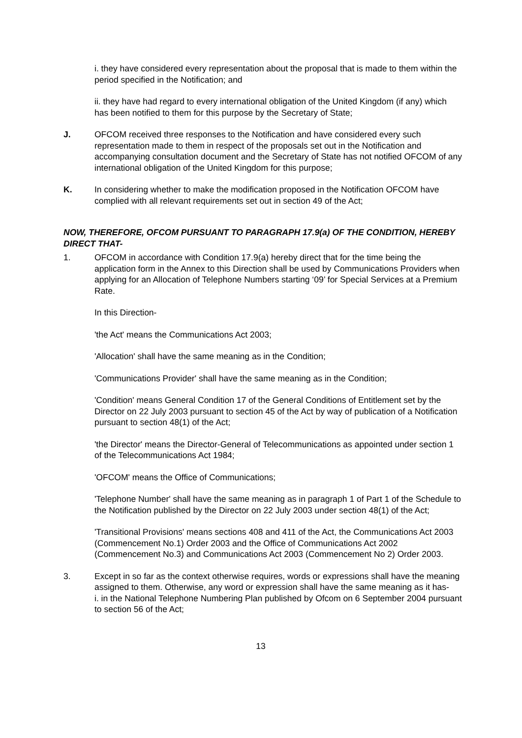i. they have considered every representation about the proposal that is made to them within the period specified in the Notification; and
ii. they have had regard to every international obligation of the United Kingdom (if any) which has been notified to them for this purpose by the Secretary of State;
J. OFCOM received three responses to the Notification and have considered every such representation made to them in respect of the proposals set out in the Notification and accompanying consultation document and the Secretary of State has not notified OFCOM of any international obligation of the United Kingdom for this purpose;
K. In considering whether to make the modification proposed in the Notification OFCOM have complied with all relevant requirements set out in section 49 of the Act;
NOW, THEREFORE, OFCOM PURSUANT TO PARAGRAPH 17.9(a) OF THE CONDITION, HEREBY DIRECT THAT-
1. OFCOM in accordance with Condition 17.9(a) hereby direct that for the time being the application form in the Annex to this Direction shall be used by Communications Providers when applying for an Allocation of Telephone Numbers starting ‘09’ for Special Services at a Premium Rate.
In this Direction-
'the Act' means the Communications Act 2003;
'Allocation' shall have the same meaning as in the Condition;
'Communications Provider' shall have the same meaning as in the Condition;
'Condition' means General Condition 17 of the General Conditions of Entitlement set by the Director on 22 July 2003 pursuant to section 45 of the Act by way of publication of a Notification pursuant to section 48(1) of the Act;
'the Director' means the Director-General of Telecommunications as appointed under section 1 of the Telecommunications Act 1984;
'OFCOM' means the Office of Communications;
'Telephone Number' shall have the same meaning as in paragraph 1 of Part 1 of the Schedule to the Notification published by the Director on 22 July 2003 under section 48(1) of the Act;
'Transitional Provisions' means sections 408 and 411 of the Act, the Communications Act 2003 (Commencement No.1) Order 2003 and the Office of Communications Act 2002 (Commencement No.3) and Communications Act 2003 (Commencement No 2) Order 2003.
3. Except in so far as the context otherwise requires, words or expressions shall have the meaning assigned to them. Otherwise, any word or expression shall have the same meaning as it has-
i. in the National Telephone Numbering Plan published by Ofcom on 6 September 2004 pursuant to section 56 of the Act;
13